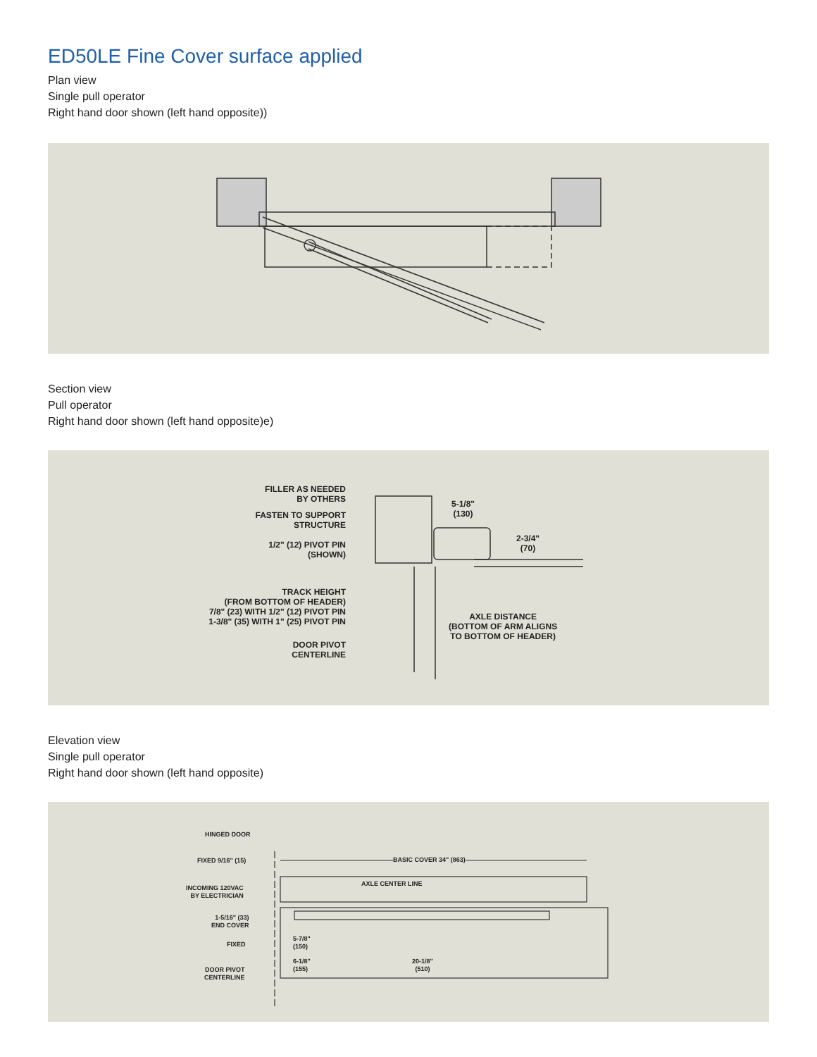ED50LE Fine Cover surface applied
Plan view
Single pull operator
Right hand door shown (left hand opposite))
Section view
Pull operator
Right hand door shown (left hand opposite)e)
FILLER AS NEEDED
BY OTHERS
FASTEN TO SUPPORT
STRUCTURE
1/2" (12) PIVOT PIN
(SHOWN)
TRACK HEIGHT
(FROM BOTTOM OF HEADER)
7/8" (23) WITH 1/2" (12) PIVOT PIN
1-3/8" (35) WITH 1" (25) PIVOT PIN
DOOR PIVOT
CENTERLINE
5-1/8"
(130)
2-3/4"
(70)
AXLE DISTANCE
(BOTTOM OF ARM ALIGNS
TO BOTTOM OF HEADER)
Elevation view
Single pull operator
Right hand door shown (left hand opposite)
HINGED DOOR
FIXED 9/16" (15) BASIC COVER 34" (863)
INCOMING 120VAC
BY ELECTRICIAN
AXLE CENTER LINE
1-5/16" (33)
END COVER
FIXED
5-7/8"
(150)
6-1/8"
(155)
20-1/8"
(510)
DOOR PIVOT
CENTERLINE